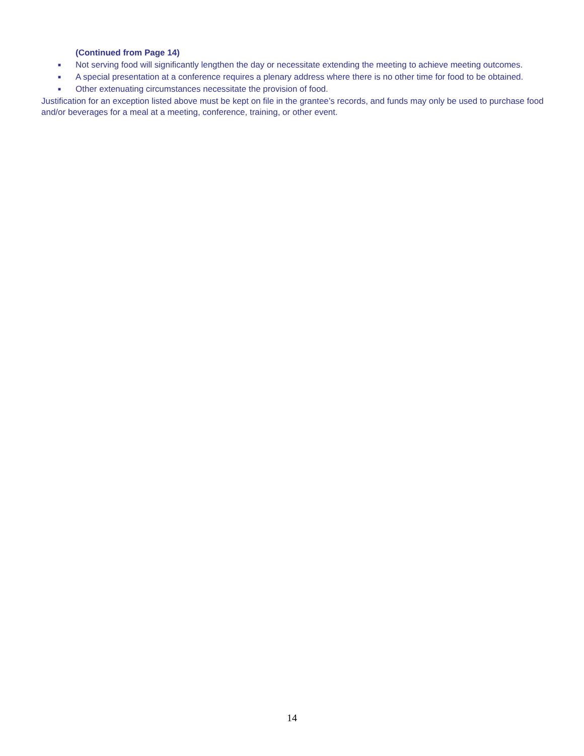(Continued from Page 14)
■ Not serving food will significantly lengthen the day or necessitate extending the meeting to achieve meeting outcomes.
■ A special presentation at a conference requires a plenary address where there is no other time for food to be obtained.
■ Other extenuating circumstances necessitate the provision of food.
Justification for an exception listed above must be kept on file in the grantee’s records, and funds may only be used to purchase food and/or beverages for a meal at a meeting, conference, training, or other event.
14